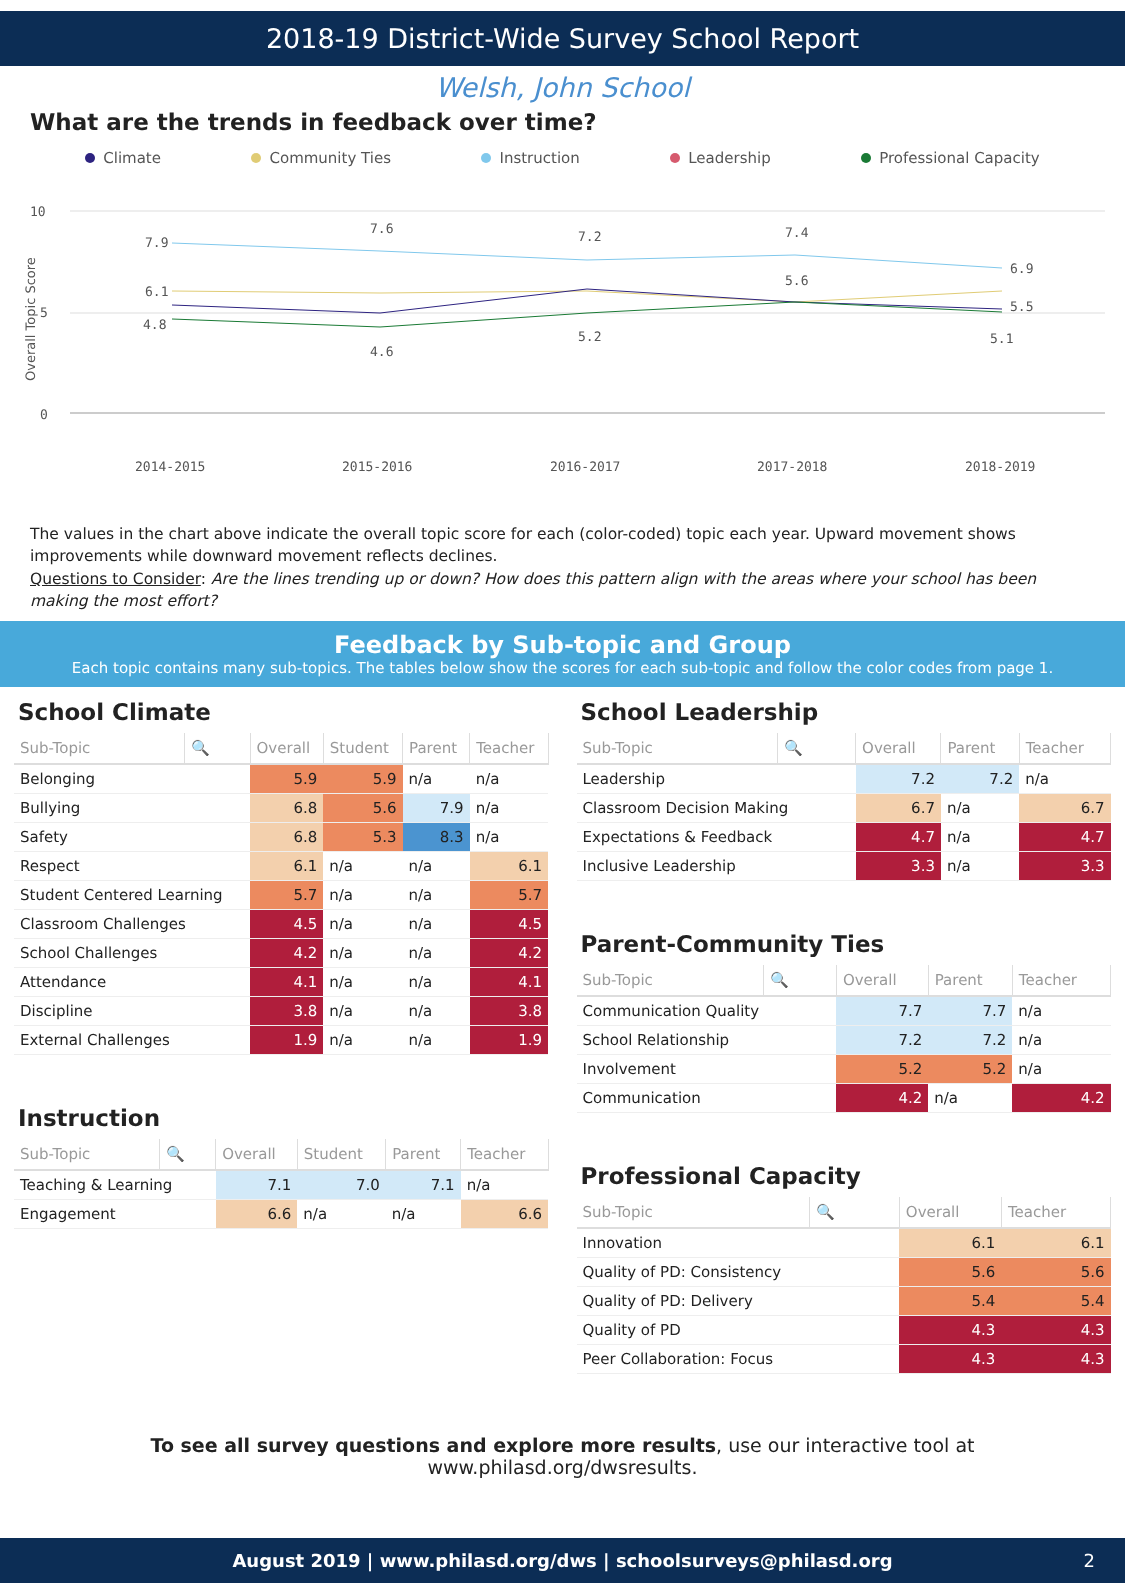2018-19 District-Wide Survey School Report
Welsh, John School
What are the trends in feedback over time?
Climate Community Ties Instruction Leadership Professional Capacity
10
5
0
Overall Topic Score
7.9
7.6
7.2
7.4
6.9
6.1
5.6
5.5
4.8
4.6
5.2
5.1
2014-2015
2015-2016
2016-2017
2017-2018
2018-2019
The values in the chart above indicate the overall topic score for each (color-coded) topic each year. Upward movement shows improvements while downward movement reflects declines.
Questions to Consider: Are the lines trending up or down? How does this pattern align with the areas where your school has been making the most effort?
Feedback by Sub-topic and Group
Each topic contains many sub-topics. The tables below show the scores for each sub-topic and follow the color codes from page 1.
School Climate
| Sub-Topic | 🔍 | Overall | Student | Parent | Teacher |
| --- | --- | --- | --- | --- | --- |
| Belonging | | 5.9 | 5.9 | n/a | n/a |
| Bullying | | 6.8 | 5.6 | 7.9 | n/a |
| Safety | | 6.8 | 5.3 | 8.3 | n/a |
| Respect | | 6.1 | n/a | n/a | 6.1 |
| Student Centered Learning | | 5.7 | n/a | n/a | 5.7 |
| Classroom Challenges | | 4.5 | n/a | n/a | 4.5 |
| School Challenges | | 4.2 | n/a | n/a | 4.2 |
| Attendance | | 4.1 | n/a | n/a | 4.1 |
| Discipline | | 3.8 | n/a | n/a | 3.8 |
| External Challenges | | 1.9 | n/a | n/a | 1.9 |
Instruction
| Sub-Topic | 🔍 | Overall | Student | Parent | Teacher |
| --- | --- | --- | --- | --- | --- |
| Teaching & Learning | | 7.1 | 7.0 | 7.1 | n/a |
| Engagement | | 6.6 | n/a | n/a | 6.6 |
School Leadership
| Sub-Topic | 🔍 | Overall | Parent | Teacher |
| --- | --- | --- | --- | --- |
| Leadership | | 7.2 | 7.2 | n/a |
| Classroom Decision Making | | 6.7 | n/a | 6.7 |
| Expectations & Feedback | | 4.7 | n/a | 4.7 |
| Inclusive Leadership | | 3.3 | n/a | 3.3 |
Parent-Community Ties
| Sub-Topic | 🔍 | Overall | Parent | Teacher |
| --- | --- | --- | --- | --- |
| Communication Quality | | 7.7 | 7.7 | n/a |
| School Relationship | | 7.2 | 7.2 | n/a |
| Involvement | | 5.2 | 5.2 | n/a |
| Communication | | 4.2 | n/a | 4.2 |
Professional Capacity
| Sub-Topic | 🔍 | Overall | Teacher |
| --- | --- | --- | --- |
| Innovation | | 6.1 | 6.1 |
| Quality of PD: Consistency | | 5.6 | 5.6 |
| Quality of PD: Delivery | | 5.4 | 5.4 |
| Quality of PD | | 4.3 | 4.3 |
| Peer Collaboration: Focus | | 4.3 | 4.3 |
To see all survey questions and explore more results, use our interactive tool at www.philasd.org/dwsresults.
August 2019 | www.philasd.org/dws | schoolsurveys@philasd.org 2